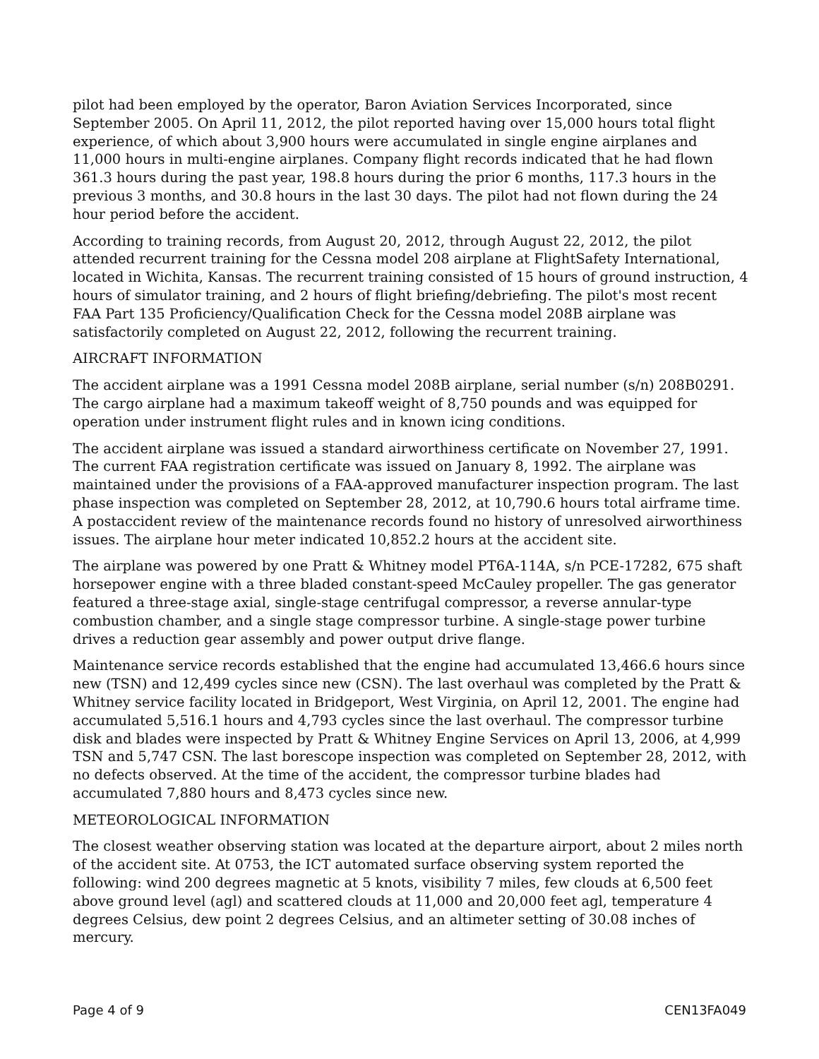pilot had been employed by the operator, Baron Aviation Services Incorporated, since September 2005. On April 11, 2012, the pilot reported having over 15,000 hours total flight experience, of which about 3,900 hours were accumulated in single engine airplanes and 11,000 hours in multi-engine airplanes. Company flight records indicated that he had flown 361.3 hours during the past year, 198.8 hours during the prior 6 months, 117.3 hours in the previous 3 months, and 30.8 hours in the last 30 days. The pilot had not flown during the 24 hour period before the accident.
According to training records, from August 20, 2012, through August 22, 2012, the pilot attended recurrent training for the Cessna model 208 airplane at FlightSafety International, located in Wichita, Kansas. The recurrent training consisted of 15 hours of ground instruction, 4 hours of simulator training, and 2 hours of flight briefing/debriefing. The pilot's most recent FAA Part 135 Proficiency/Qualification Check for the Cessna model 208B airplane was satisfactorily completed on August 22, 2012, following the recurrent training.
AIRCRAFT INFORMATION
The accident airplane was a 1991 Cessna model 208B airplane, serial number (s/n) 208B0291. The cargo airplane had a maximum takeoff weight of 8,750 pounds and was equipped for operation under instrument flight rules and in known icing conditions.
The accident airplane was issued a standard airworthiness certificate on November 27, 1991. The current FAA registration certificate was issued on January 8, 1992. The airplane was maintained under the provisions of a FAA-approved manufacturer inspection program. The last phase inspection was completed on September 28, 2012, at 10,790.6 hours total airframe time. A postaccident review of the maintenance records found no history of unresolved airworthiness issues. The airplane hour meter indicated 10,852.2 hours at the accident site.
The airplane was powered by one Pratt & Whitney model PT6A-114A, s/n PCE-17282, 675 shaft horsepower engine with a three bladed constant-speed McCauley propeller. The gas generator featured a three-stage axial, single-stage centrifugal compressor, a reverse annular-type combustion chamber, and a single stage compressor turbine. A single-stage power turbine drives a reduction gear assembly and power output drive flange.
Maintenance service records established that the engine had accumulated 13,466.6 hours since new (TSN) and 12,499 cycles since new (CSN). The last overhaul was completed by the Pratt & Whitney service facility located in Bridgeport, West Virginia, on April 12, 2001. The engine had accumulated 5,516.1 hours and 4,793 cycles since the last overhaul. The compressor turbine disk and blades were inspected by Pratt & Whitney Engine Services on April 13, 2006, at 4,999 TSN and 5,747 CSN. The last borescope inspection was completed on September 28, 2012, with no defects observed. At the time of the accident, the compressor turbine blades had accumulated 7,880 hours and 8,473 cycles since new.
METEOROLOGICAL INFORMATION
The closest weather observing station was located at the departure airport, about 2 miles north of the accident site. At 0753, the ICT automated surface observing system reported the following: wind 200 degrees magnetic at 5 knots, visibility 7 miles, few clouds at 6,500 feet above ground level (agl) and scattered clouds at 11,000 and 20,000 feet agl, temperature 4 degrees Celsius, dew point 2 degrees Celsius, and an altimeter setting of 30.08 inches of mercury.
Page 4 of 9 CEN13FA049